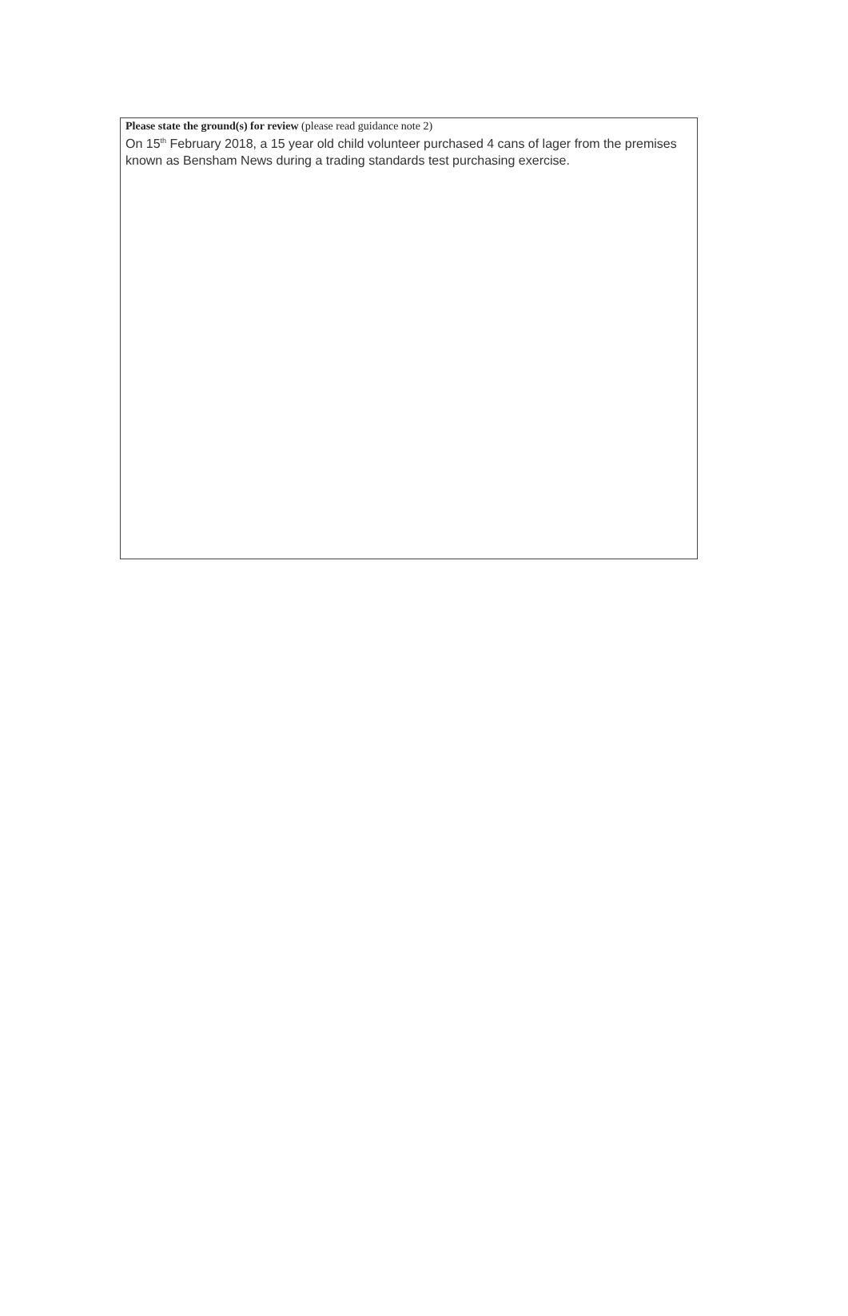Please state the ground(s) for review (please read guidance note 2)
On 15<sup>th</sup> February 2018, a 15 year old child volunteer purchased 4 cans of lager from the premises known as Bensham News during a trading standards test purchasing exercise.